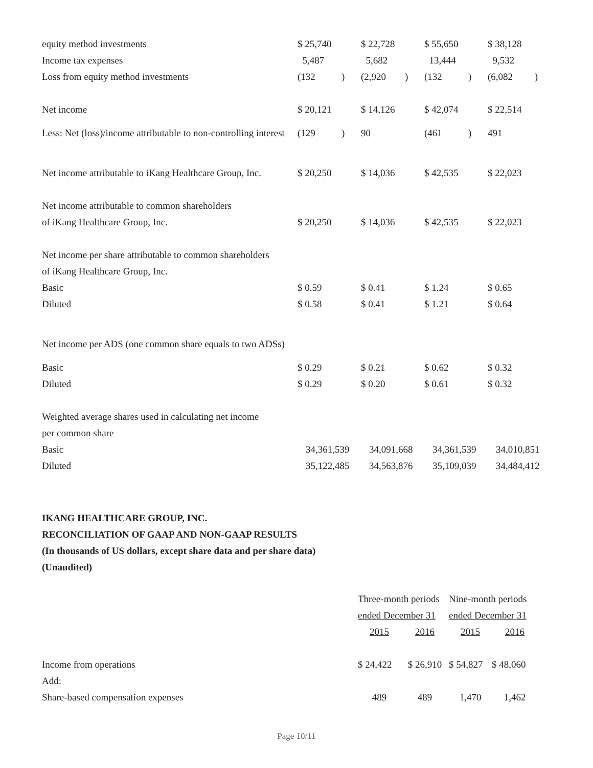| equity method investments | $ 25,740 | | $ 22,728 | | $ 55,650 | | $ 38,128 |
| Income tax expenses | 5,487 | | 5,682 | | 13,444 | | 9,532 |
| Loss from equity method investments | (132 | ) | (2,920 | ) | (132 | ) | (6,082 ) |
| Net income | $ 20,121 | | $ 14,126 | | $ 42,074 | | $ 22,514 |
| Less: Net (loss)/income attributable to non-controlling interest | (129 | ) | 90 | | (461 | ) | 491 |
| Net income attributable to iKang Healthcare Group, Inc. | $ 20,250 | | $ 14,036 | | $ 42,535 | | $ 22,023 |
| Net income attributable to common shareholders | | | | | | | |
| of iKang Healthcare Group, Inc. | $ 20,250 | | $ 14,036 | | $ 42,535 | | $ 22,023 |
| Net income per share attributable to common shareholders | | | | | | | |
| of iKang Healthcare Group, Inc. | | | | | | | |
| Basic | $ 0.59 | | $ 0.41 | | $ 1.24 | | $ 0.65 |
| Diluted | $ 0.58 | | $ 0.41 | | $ 1.21 | | $ 0.64 |
| Net income per ADS (one common share equals to two ADSs) | | | | | | | |
| Basic | $ 0.29 | | $ 0.21 | | $ 0.62 | | $ 0.32 |
| Diluted | $ 0.29 | | $ 0.20 | | $ 0.61 | | $ 0.32 |
| Weighted average shares used in calculating net income | | | | | | | |
| per common share | | | | | | | |
| Basic | 34,361,539 | | 34,091,668 | | 34,361,539 | | 34,010,851 |
| Diluted | 35,122,485 | | 34,563,876 | | 35,109,039 | | 34,484,412 |
IKANG HEALTHCARE GROUP, INC.
RECONCILIATION OF GAAP AND NON-GAAP RESULTS
(In thousands of US dollars, except share data and per share data)
(Unaudited)
| | Three-month periods | | Nine-month periods | |
| | ended December 31 | | ended December 31 | |
| | 2015 | 2016 | 2015 | 2016 |
| Income from operations | $ 24,422 | $ 26,910 | $ 54,827 | $ 48,060 |
| Add: | | | | |
| Share-based compensation expenses | 489 | 489 | 1,470 | 1,462 |
Page 10/11